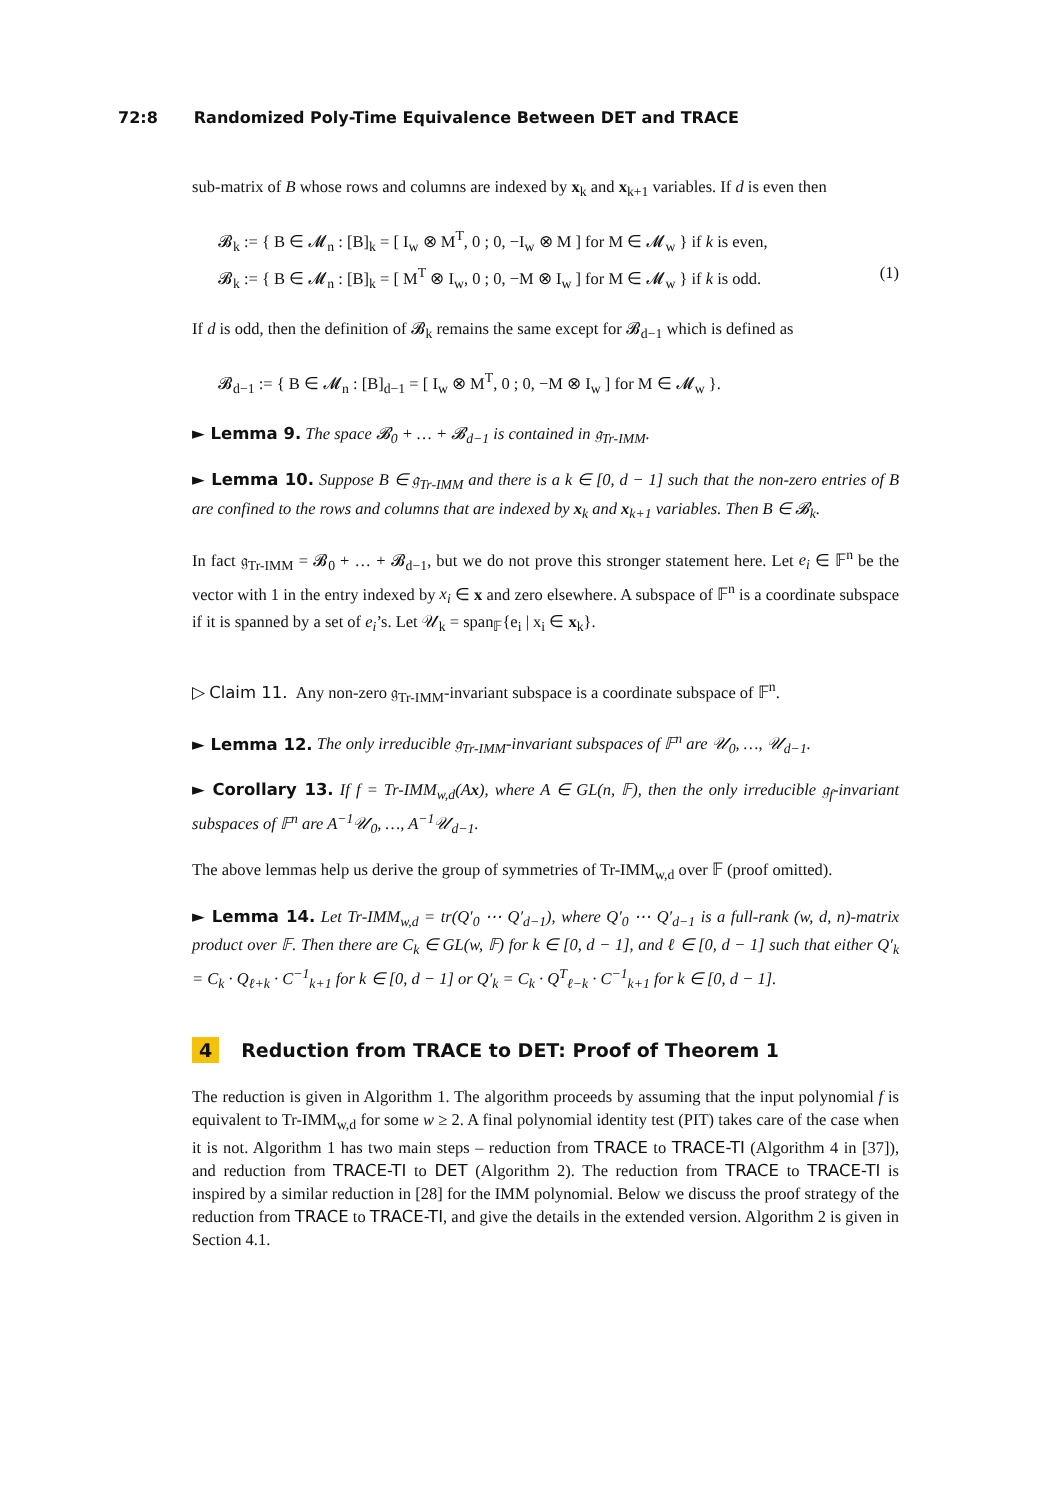72:8 Randomized Poly-Time Equivalence Between DET and TRACE
sub-matrix of B whose rows and columns are indexed by x<sub>k</sub> and x<sub>k+1</sub> variables. If d is even then
𝓑<sub>k</sub> := { B ∈ 𝓜<sub>n</sub> : [B]<sub>k</sub> = [ I<sub>w</sub> ⊗ M<sup>T</sup>, 0 ; 0, −I<sub>w</sub> ⊗ M ] for M ∈ 𝓜<sub>w</sub> } if k is even,
𝓑<sub>k</sub> := { B ∈ 𝓜<sub>n</sub> : [B]<sub>k</sub> = [ M<sup>T</sup> ⊗ I<sub>w</sub>, 0 ; 0, −M ⊗ I<sub>w</sub> ] for M ∈ 𝓜<sub>w</sub> } if k is odd. (1)
If d is odd, then the definition of 𝓑<sub>k</sub> remains the same except for 𝓑<sub>d−1</sub> which is defined as
𝓑<sub>d−1</sub> := { B ∈ 𝓜<sub>n</sub> : [B]<sub>d−1</sub> = [ I<sub>w</sub> ⊗ M<sup>T</sup>, 0 ; 0, −M ⊗ I<sub>w</sub> ] for M ∈ 𝓜<sub>w</sub> }.
► Lemma 9. The space 𝓑<sub>0</sub> + … + 𝓑<sub>d−1</sub> is contained in 𝔤<sub>Tr-IMM</sub>.
► Lemma 10. Suppose B ∈ 𝔤<sub>Tr-IMM</sub> and there is a k ∈ [0, d − 1] such that the non-zero entries of B are confined to the rows and columns that are indexed by x<sub>k</sub> and x<sub>k+1</sub> variables. Then B ∈ 𝓑<sub>k</sub>.
In fact 𝔤<sub>Tr-IMM</sub> = 𝓑<sub>0</sub> + … + 𝓑<sub>d−1</sub>, but we do not prove this stronger statement here. Let e<sub>i</sub> ∈ 𝔽<sup>n</sup> be the vector with 1 in the entry indexed by x<sub>i</sub> ∈ x and zero elsewhere. A subspace of 𝔽<sup>n</sup> is a coordinate subspace if it is spanned by a set of e<sub>i</sub>’s. Let 𝒰<sub>k</sub> = span<sub>𝔽</sub>{e<sub>i</sub> | x<sub>i</sub> ∈ x<sub>k</sub>}.
▷ Claim 11. Any non-zero 𝔤<sub>Tr-IMM</sub>-invariant subspace is a coordinate subspace of 𝔽<sup>n</sup>.
► Lemma 12. The only irreducible 𝔤<sub>Tr-IMM</sub>-invariant subspaces of 𝔽<sup>n</sup> are 𝒰<sub>0</sub>, …, 𝒰<sub>d−1</sub>.
► Corollary 13. If f = Tr-IMM<sub>w,d</sub>(Ax), where A ∈ GL(n, 𝔽), then the only irreducible 𝔤<sub>f</sub>-invariant subspaces of 𝔽<sup>n</sup> are A<sup>−1</sup>𝒰<sub>0</sub>, …, A<sup>−1</sup>𝒰<sub>d−1</sub>.
The above lemmas help us derive the group of symmetries of Tr-IMM<sub>w,d</sub> over 𝔽 (proof omitted).
► Lemma 14. Let Tr-IMM<sub>w,d</sub> = tr(Q′<sub>0</sub> ⋯ Q′<sub>d−1</sub>), where Q′<sub>0</sub> ⋯ Q′<sub>d−1</sub> is a full-rank (w, d, n)-matrix product over 𝔽. Then there are C<sub>k</sub> ∈ GL(w, 𝔽) for k ∈ [0, d − 1], and ℓ ∈ [0, d − 1] such that either Q′<sub>k</sub> = C<sub>k</sub> · Q<sub>ℓ+k</sub> · C<sup>−1</sup><sub>k+1</sub> for k ∈ [0, d − 1] or Q′<sub>k</sub> = C<sub>k</sub> · Q<sup>T</sup><sub>ℓ−k</sub> · C<sup>−1</sup><sub>k+1</sub> for k ∈ [0, d − 1].
4 Reduction from TRACE to DET: Proof of Theorem 1
The reduction is given in Algorithm 1. The algorithm proceeds by assuming that the input polynomial f is equivalent to Tr-IMM<sub>w,d</sub> for some w ≥ 2. A final polynomial identity test (PIT) takes care of the case when it is not. Algorithm 1 has two main steps – reduction from TRACE to TRACE-TI (Algorithm 4 in [37]), and reduction from TRACE-TI to DET (Algorithm 2). The reduction from TRACE to TRACE-TI is inspired by a similar reduction in [28] for the IMM polynomial. Below we discuss the proof strategy of the reduction from TRACE to TRACE-TI, and give the details in the extended version. Algorithm 2 is given in Section 4.1.